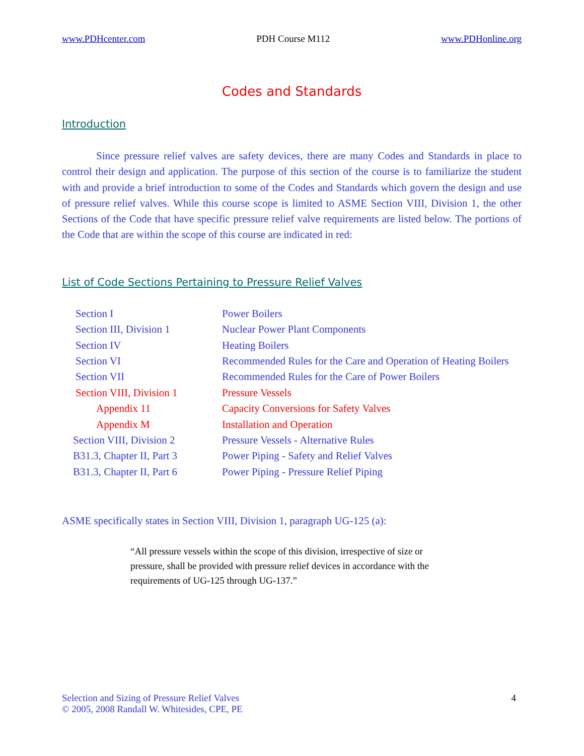www.PDHcenter.com PDH Course M112 www.PDHonline.org
Codes and Standards
Introduction
Since pressure relief valves are safety devices, there are many Codes and Standards in place to control their design and application. The purpose of this section of the course is to familiarize the student with and provide a brief introduction to some of the Codes and Standards which govern the design and use of pressure relief valves. While this course scope is limited to ASME Section VIII, Division 1, the other Sections of the Code that have specific pressure relief valve requirements are listed below. The portions of the Code that are within the scope of this course are indicated in red:
List of Code Sections Pertaining to Pressure Relief Valves
| Section I | Power Boilers |
| Section III, Division 1 | Nuclear Power Plant Components |
| Section IV | Heating Boilers |
| Section VI | Recommended Rules for the Care and Operation of Heating Boilers |
| Section VII | Recommended Rules for the Care of Power Boilers |
| Section VIII, Division 1 | Pressure Vessels |
| Appendix 11 | Capacity Conversions for Safety Valves |
| Appendix M | Installation and Operation |
| Section VIII, Division 2 | Pressure Vessels - Alternative Rules |
| B31.3, Chapter II, Part 3 | Power Piping - Safety and Relief Valves |
| B31.3, Chapter II, Part 6 | Power Piping - Pressure Relief Piping |
ASME specifically states in Section VIII, Division 1, paragraph UG-125 (a):
“All pressure vessels within the scope of this division, irrespective of size or pressure, shall be provided with pressure relief devices in accordance with the requirements of UG-125 through UG-137.”
Selection and Sizing of Pressure Relief Valves
© 2005, 2008 Randall W. Whitesides, CPE, PE
4